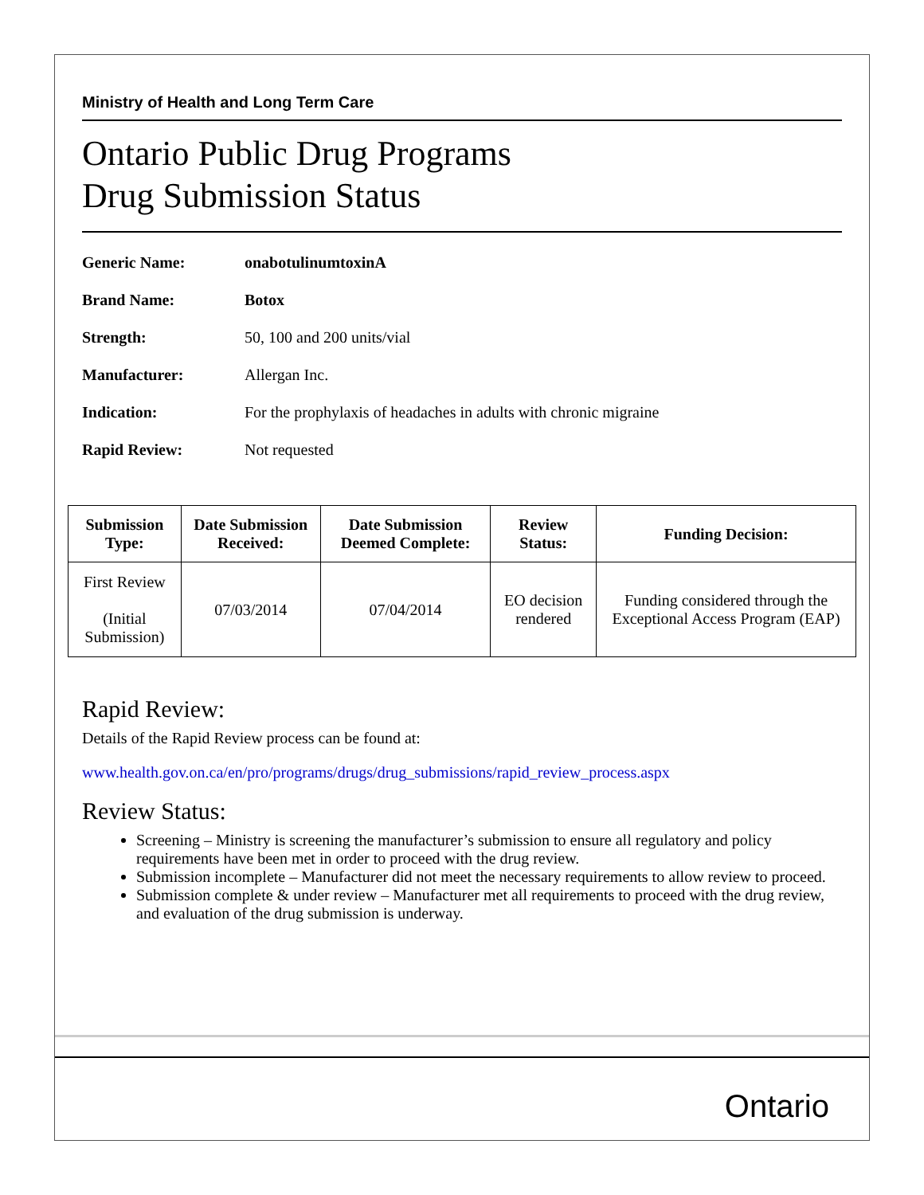Ministry of Health and Long Term Care
Ontario Public Drug Programs
Drug Submission Status
Generic Name: onabotulinumtoxinA
Brand Name: Botox
Strength: 50, 100 and 200 units/vial
Manufacturer: Allergan Inc.
Indication: For the prophylaxis of headaches in adults with chronic migraine
Rapid Review: Not requested
| Submission Type: | Date Submission Received: | Date Submission Deemed Complete: | Review Status: | Funding Decision: |
| --- | --- | --- | --- | --- |
| First Review (Initial Submission) | 07/03/2014 | 07/04/2014 | EO decision rendered | Funding considered through the Exceptional Access Program (EAP) |
Rapid Review:
Details of the Rapid Review process can be found at:
www.health.gov.on.ca/en/pro/programs/drugs/drug_submissions/rapid_review_process.aspx
Review Status:
Screening – Ministry is screening the manufacturer’s submission to ensure all regulatory and policy requirements have been met in order to proceed with the drug review.
Submission incomplete – Manufacturer did not meet the necessary requirements to allow review to proceed.
Submission complete & under review – Manufacturer met all requirements to proceed with the drug review, and evaluation of the drug submission is underway.
Ontario